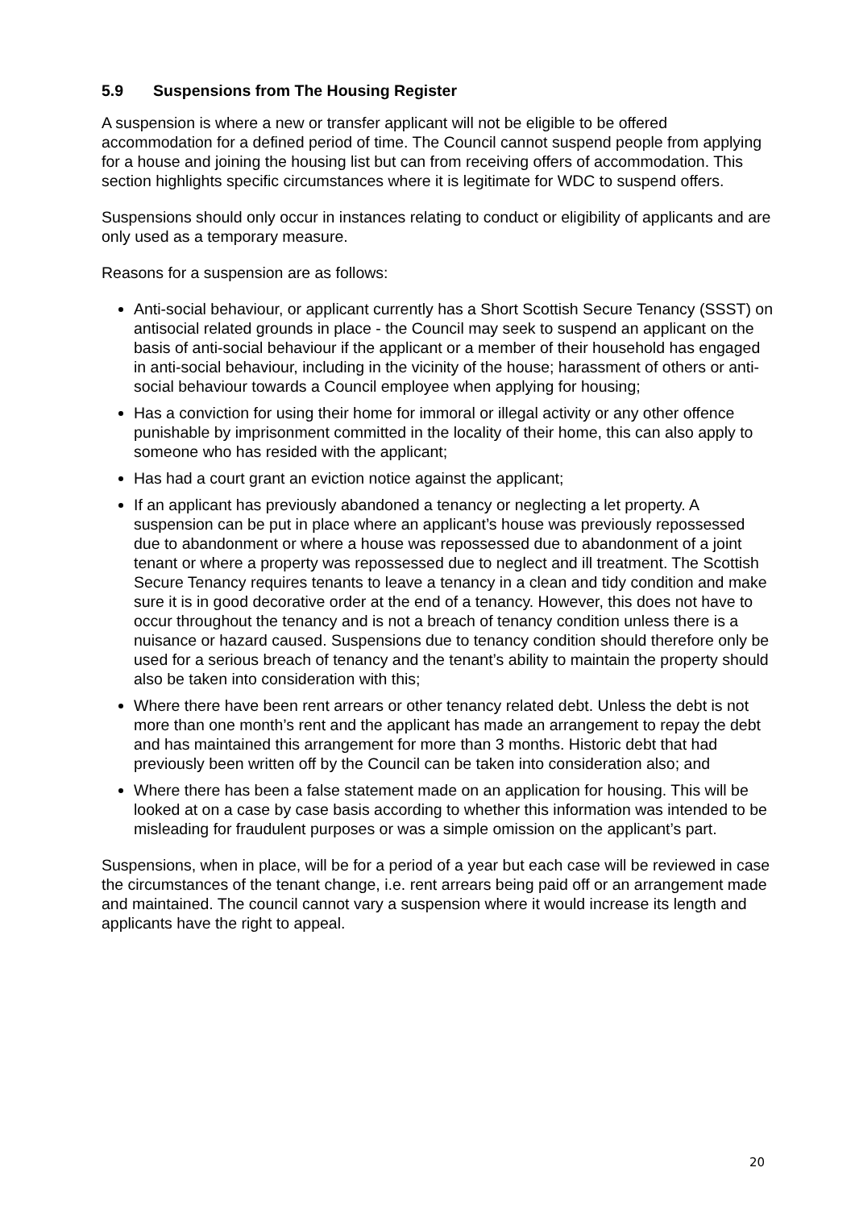5.9 Suspensions from The Housing Register
A suspension is where a new or transfer applicant will not be eligible to be offered accommodation for a defined period of time. The Council cannot suspend people from applying for a house and joining the housing list but can from receiving offers of accommodation. This section highlights specific circumstances where it is legitimate for WDC to suspend offers.
Suspensions should only occur in instances relating to conduct or eligibility of applicants and are only used as a temporary measure.
Reasons for a suspension are as follows:
Anti-social behaviour, or applicant currently has a Short Scottish Secure Tenancy (SSST) on antisocial related grounds in place - the Council may seek to suspend an applicant on the basis of anti-social behaviour if the applicant or a member of their household has engaged in anti-social behaviour, including in the vicinity of the house; harassment of others or anti-social behaviour towards a Council employee when applying for housing;
Has a conviction for using their home for immoral or illegal activity or any other offence punishable by imprisonment committed in the locality of their home, this can also apply to someone who has resided with the applicant;
Has had a court grant an eviction notice against the applicant;
If an applicant has previously abandoned a tenancy or neglecting a let property. A suspension can be put in place where an applicant’s house was previously repossessed due to abandonment or where a house was repossessed due to abandonment of a joint tenant or where a property was repossessed due to neglect and ill treatment. The Scottish Secure Tenancy requires tenants to leave a tenancy in a clean and tidy condition and make sure it is in good decorative order at the end of a tenancy. However, this does not have to occur throughout the tenancy and is not a breach of tenancy condition unless there is a nuisance or hazard caused. Suspensions due to tenancy condition should therefore only be used for a serious breach of tenancy and the tenant’s ability to maintain the property should also be taken into consideration with this;
Where there have been rent arrears or other tenancy related debt. Unless the debt is not more than one month’s rent and the applicant has made an arrangement to repay the debt and has maintained this arrangement for more than 3 months. Historic debt that had previously been written off by the Council can be taken into consideration also; and
Where there has been a false statement made on an application for housing. This will be looked at on a case by case basis according to whether this information was intended to be misleading for fraudulent purposes or was a simple omission on the applicant’s part.
Suspensions, when in place, will be for a period of a year but each case will be reviewed in case the circumstances of the tenant change, i.e. rent arrears being paid off or an arrangement made and maintained. The council cannot vary a suspension where it would increase its length and applicants have the right to appeal.
20